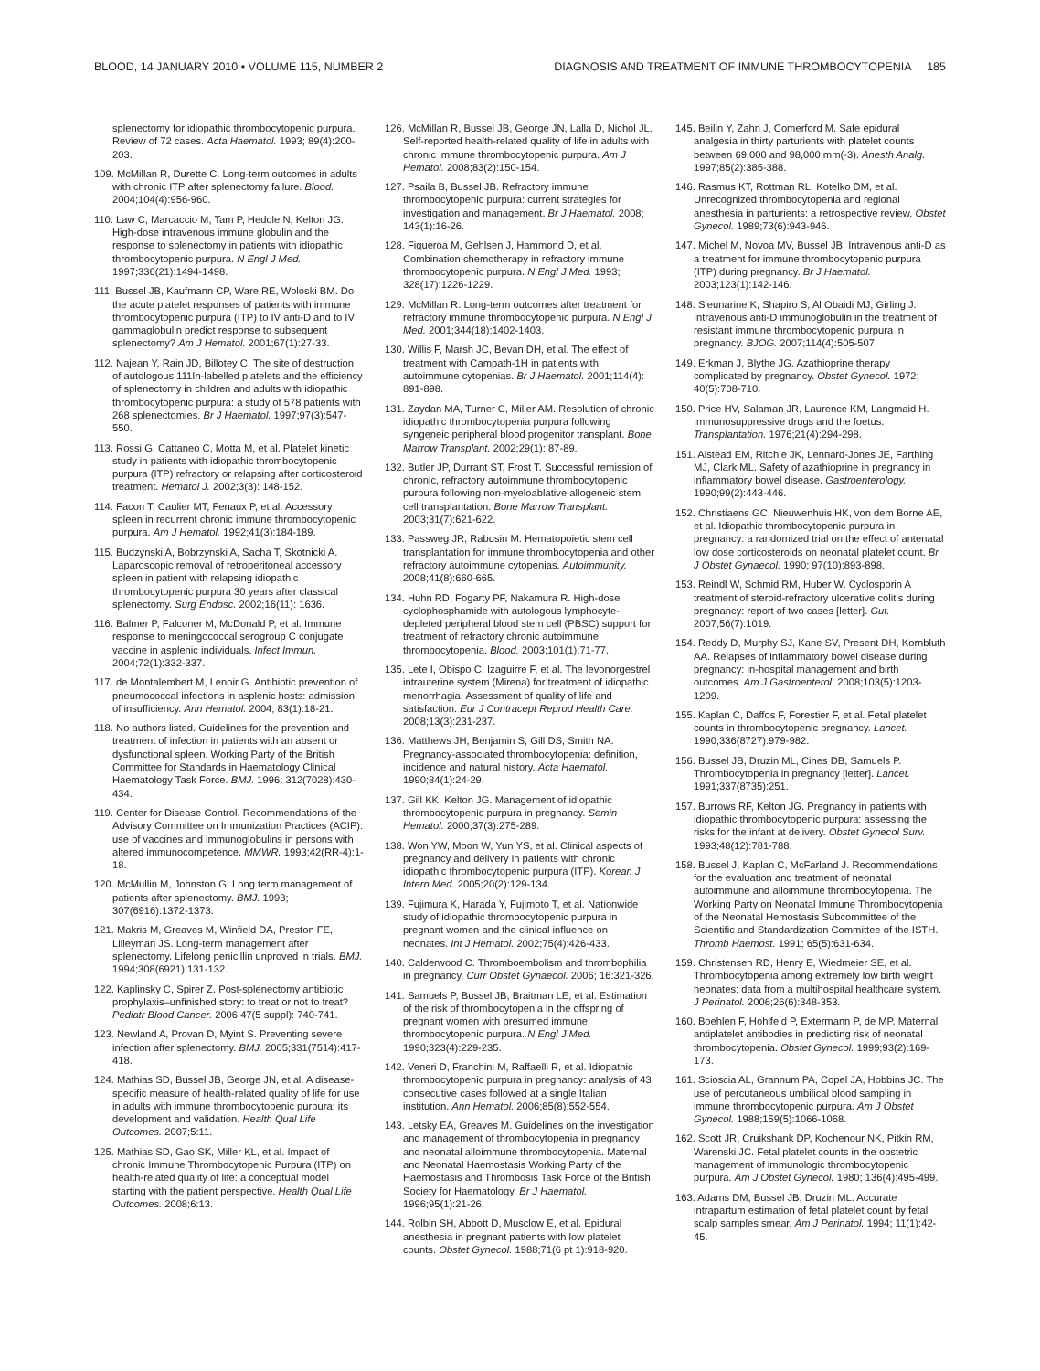BLOOD, 14 JANUARY 2010 • VOLUME 115, NUMBER 2 DIAGNOSIS AND TREATMENT OF IMMUNE THROMBOCYTOPENIA 185
splenectomy for idiopathic thrombocytopenic purpura. Review of 72 cases. Acta Haematol. 1993; 89(4):200-203.
109. McMillan R, Durette C. Long-term outcomes in adults with chronic ITP after splenectomy failure. Blood. 2004;104(4):956-960.
110. Law C, Marcaccio M, Tam P, Heddle N, Kelton JG. High-dose intravenous immune globulin and the response to splenectomy in patients with idiopathic thrombocytopenic purpura. N Engl J Med. 1997;336(21):1494-1498.
111. Bussel JB, Kaufmann CP, Ware RE, Woloski BM. Do the acute platelet responses of patients with immune thrombocytopenic purpura (ITP) to IV anti-D and to IV gammaglobulin predict response to subsequent splenectomy? Am J Hematol. 2001;67(1):27-33.
112. Najean Y, Rain JD, Billotey C. The site of destruction of autologous 111In-labelled platelets and the efficiency of splenectomy in children and adults with idiopathic thrombocytopenic purpura: a study of 578 patients with 268 splenectomies. Br J Haematol. 1997;97(3):547-550.
113. Rossi G, Cattaneo C, Motta M, et al. Platelet kinetic study in patients with idiopathic thrombocytopenic purpura (ITP) refractory or relapsing after corticosteroid treatment. Hematol J. 2002;3(3): 148-152.
114. Facon T, Caulier MT, Fenaux P, et al. Accessory spleen in recurrent chronic immune thrombocytopenic purpura. Am J Hematol. 1992;41(3):184-189.
115. Budzynski A, Bobrzynski A, Sacha T, Skotnicki A. Laparoscopic removal of retroperitoneal accessory spleen in patient with relapsing idiopathic thrombocytopenic purpura 30 years after classical splenectomy. Surg Endosc. 2002;16(11): 1636.
116. Balmer P, Falconer M, McDonald P, et al. Immune response to meningococcal serogroup C conjugate vaccine in asplenic individuals. Infect Immun. 2004;72(1):332-337.
117. de Montalembert M, Lenoir G. Antibiotic prevention of pneumococcal infections in asplenic hosts: admission of insufficiency. Ann Hematol. 2004; 83(1):18-21.
118. No authors listed. Guidelines for the prevention and treatment of infection in patients with an absent or dysfunctional spleen. Working Party of the British Committee for Standards in Haematology Clinical Haematology Task Force. BMJ. 1996; 312(7028):430-434.
119. Center for Disease Control. Recommendations of the Advisory Committee on Immunization Practices (ACIP): use of vaccines and immunoglobulins in persons with altered immunocompetence. MMWR. 1993;42(RR-4):1-18.
120. McMullin M, Johnston G. Long term management of patients after splenectomy. BMJ. 1993; 307(6916):1372-1373.
121. Makris M, Greaves M, Winfield DA, Preston FE, Lilleyman JS. Long-term management after splenectomy. Lifelong penicillin unproved in trials. BMJ. 1994;308(6921):131-132.
122. Kaplinsky C, Spirer Z. Post-splenectomy antibiotic prophylaxis–unfinished story: to treat or not to treat? Pediatr Blood Cancer. 2006;47(5 suppl): 740-741.
123. Newland A, Provan D, Myint S. Preventing severe infection after splenectomy. BMJ. 2005;331(7514):417-418.
124. Mathias SD, Bussel JB, George JN, et al. A disease-specific measure of health-related quality of life for use in adults with immune thrombocytopenic purpura: its development and validation. Health Qual Life Outcomes. 2007;5:11.
125. Mathias SD, Gao SK, Miller KL, et al. Impact of chronic Immune Thrombocytopenic Purpura (ITP) on health-related quality of life: a conceptual model starting with the patient perspective. Health Qual Life Outcomes. 2008;6:13.
126. McMillan R, Bussel JB, George JN, Lalla D, Nichol JL. Self-reported health-related quality of life in adults with chronic immune thrombocytopenic purpura. Am J Hematol. 2008;83(2):150-154.
127. Psaila B, Bussel JB. Refractory immune thrombocytopenic purpura: current strategies for investigation and management. Br J Haematol. 2008; 143(1):16-26.
128. Figueroa M, Gehlsen J, Hammond D, et al. Combination chemotherapy in refractory immune thrombocytopenic purpura. N Engl J Med. 1993; 328(17):1226-1229.
129. McMillan R. Long-term outcomes after treatment for refractory immune thrombocytopenic purpura. N Engl J Med. 2001;344(18):1402-1403.
130. Willis F, Marsh JC, Bevan DH, et al. The effect of treatment with Campath-1H in patients with autoimmune cytopenias. Br J Haematol. 2001;114(4): 891-898.
131. Zaydan MA, Turner C, Miller AM. Resolution of chronic idiopathic thrombocytopenia purpura following syngeneic peripheral blood progenitor transplant. Bone Marrow Transplant. 2002;29(1): 87-89.
132. Butler JP, Durrant ST, Frost T. Successful remission of chronic, refractory autoimmune thrombocytopenic purpura following non-myeloablative allogeneic stem cell transplantation. Bone Marrow Transplant. 2003;31(7):621-622.
133. Passweg JR, Rabusin M. Hematopoietic stem cell transplantation for immune thrombocytopenia and other refractory autoimmune cytopenias. Autoimmunity. 2008;41(8):660-665.
134. Huhn RD, Fogarty PF, Nakamura R. High-dose cyclophosphamide with autologous lymphocyte-depleted peripheral blood stem cell (PBSC) support for treatment of refractory chronic autoimmune thrombocytopenia. Blood. 2003;101(1):71-77.
135. Lete I, Obispo C, Izaguirre F, et al. The levonorgestrel intrauterine system (Mirena) for treatment of idiopathic menorrhagia. Assessment of quality of life and satisfaction. Eur J Contracept Reprod Health Care. 2008;13(3):231-237.
136. Matthews JH, Benjamin S, Gill DS, Smith NA. Pregnancy-associated thrombocytopenia: definition, incidence and natural history. Acta Haematol. 1990;84(1):24-29.
137. Gill KK, Kelton JG. Management of idiopathic thrombocytopenic purpura in pregnancy. Semin Hematol. 2000;37(3):275-289.
138. Won YW, Moon W, Yun YS, et al. Clinical aspects of pregnancy and delivery in patients with chronic idiopathic thrombocytopenic purpura (ITP). Korean J Intern Med. 2005;20(2):129-134.
139. Fujimura K, Harada Y, Fujimoto T, et al. Nationwide study of idiopathic thrombocytopenic purpura in pregnant women and the clinical influence on neonates. Int J Hematol. 2002;75(4):426-433.
140. Calderwood C. Thromboembolism and thrombophilia in pregnancy. Curr Obstet Gynaecol. 2006; 16:321-326.
141. Samuels P, Bussel JB, Braitman LE, et al. Estimation of the risk of thrombocytopenia in the offspring of pregnant women with presumed immune thrombocytopenic purpura. N Engl J Med. 1990;323(4):229-235.
142. Veneri D, Franchini M, Raffaelli R, et al. Idiopathic thrombocytopenic purpura in pregnancy: analysis of 43 consecutive cases followed at a single Italian institution. Ann Hematol. 2006;85(8):552-554.
143. Letsky EA, Greaves M. Guidelines on the investigation and management of thrombocytopenia in pregnancy and neonatal alloimmune thrombocytopenia. Maternal and Neonatal Haemostasis Working Party of the Haemostasis and Thrombosis Task Force of the British Society for Haematology. Br J Haematol. 1996;95(1):21-26.
144. Rolbin SH, Abbott D, Musclow E, et al. Epidural anesthesia in pregnant patients with low platelet counts. Obstet Gynecol. 1988;71(6 pt 1):918-920.
145. Beilin Y, Zahn J, Comerford M. Safe epidural analgesia in thirty parturients with platelet counts between 69,000 and 98,000 mm(-3). Anesth Analg. 1997;85(2):385-388.
146. Rasmus KT, Rottman RL, Kotelko DM, et al. Unrecognized thrombocytopenia and regional anesthesia in parturients: a retrospective review. Obstet Gynecol. 1989;73(6):943-946.
147. Michel M, Novoa MV, Bussel JB. Intravenous anti-D as a treatment for immune thrombocytopenic purpura (ITP) during pregnancy. Br J Haematol. 2003;123(1):142-146.
148. Sieunarine K, Shapiro S, Al Obaidi MJ, Girling J. Intravenous anti-D immunoglobulin in the treatment of resistant immune thrombocytopenic purpura in pregnancy. BJOG. 2007;114(4):505-507.
149. Erkman J, Blythe JG. Azathioprine therapy complicated by pregnancy. Obstet Gynecol. 1972; 40(5):708-710.
150. Price HV, Salaman JR, Laurence KM, Langmaid H. Immunosuppressive drugs and the foetus. Transplantation. 1976;21(4):294-298.
151. Alstead EM, Ritchie JK, Lennard-Jones JE, Farthing MJ, Clark ML. Safety of azathioprine in pregnancy in inflammatory bowel disease. Gastroenterology. 1990;99(2):443-446.
152. Christiaens GC, Nieuwenhuis HK, von dem Borne AE, et al. Idiopathic thrombocytopenic purpura in pregnancy: a randomized trial on the effect of antenatal low dose corticosteroids on neonatal platelet count. Br J Obstet Gynaecol. 1990; 97(10):893-898.
153. Reindl W, Schmid RM, Huber W. Cyclosporin A treatment of steroid-refractory ulcerative colitis during pregnancy: report of two cases [letter]. Gut. 2007;56(7):1019.
154. Reddy D, Murphy SJ, Kane SV, Present DH, Kornbluth AA. Relapses of inflammatory bowel disease during pregnancy: in-hospital management and birth outcomes. Am J Gastroenterol. 2008;103(5):1203-1209.
155. Kaplan C, Daffos F, Forestier F, et al. Fetal platelet counts in thrombocytopenic pregnancy. Lancet. 1990;336(8727):979-982.
156. Bussel JB, Druzin ML, Cines DB, Samuels P. Thrombocytopenia in pregnancy [letter]. Lancet. 1991;337(8735):251.
157. Burrows RF, Kelton JG. Pregnancy in patients with idiopathic thrombocytopenic purpura: assessing the risks for the infant at delivery. Obstet Gynecol Surv. 1993;48(12):781-788.
158. Bussel J, Kaplan C, McFarland J. Recommendations for the evaluation and treatment of neonatal autoimmune and alloimmune thrombocytopenia. The Working Party on Neonatal Immune Thrombocytopenia of the Neonatal Hemostasis Subcommittee of the Scientific and Standardization Committee of the ISTH. Thromb Haemost. 1991; 65(5):631-634.
159. Christensen RD, Henry E, Wiedmeier SE, et al. Thrombocytopenia among extremely low birth weight neonates: data from a multihospital healthcare system. J Perinatol. 2006;26(6):348-353.
160. Boehlen F, Hohlfeld P, Extermann P, de MP. Maternal antiplatelet antibodies in predicting risk of neonatal thrombocytopenia. Obstet Gynecol. 1999;93(2):169-173.
161. Scioscia AL, Grannum PA, Copel JA, Hobbins JC. The use of percutaneous umbilical blood sampling in immune thrombocytopenic purpura. Am J Obstet Gynecol. 1988;159(5):1066-1068.
162. Scott JR, Cruikshank DP, Kochenour NK, Pitkin RM, Warenski JC. Fetal platelet counts in the obstetric management of immunologic thrombocytopenic purpura. Am J Obstet Gynecol. 1980; 136(4):495-499.
163. Adams DM, Bussel JB, Druzin ML. Accurate intrapartum estimation of fetal platelet count by fetal scalp samples smear. Am J Perinatol. 1994; 11(1):42-45.